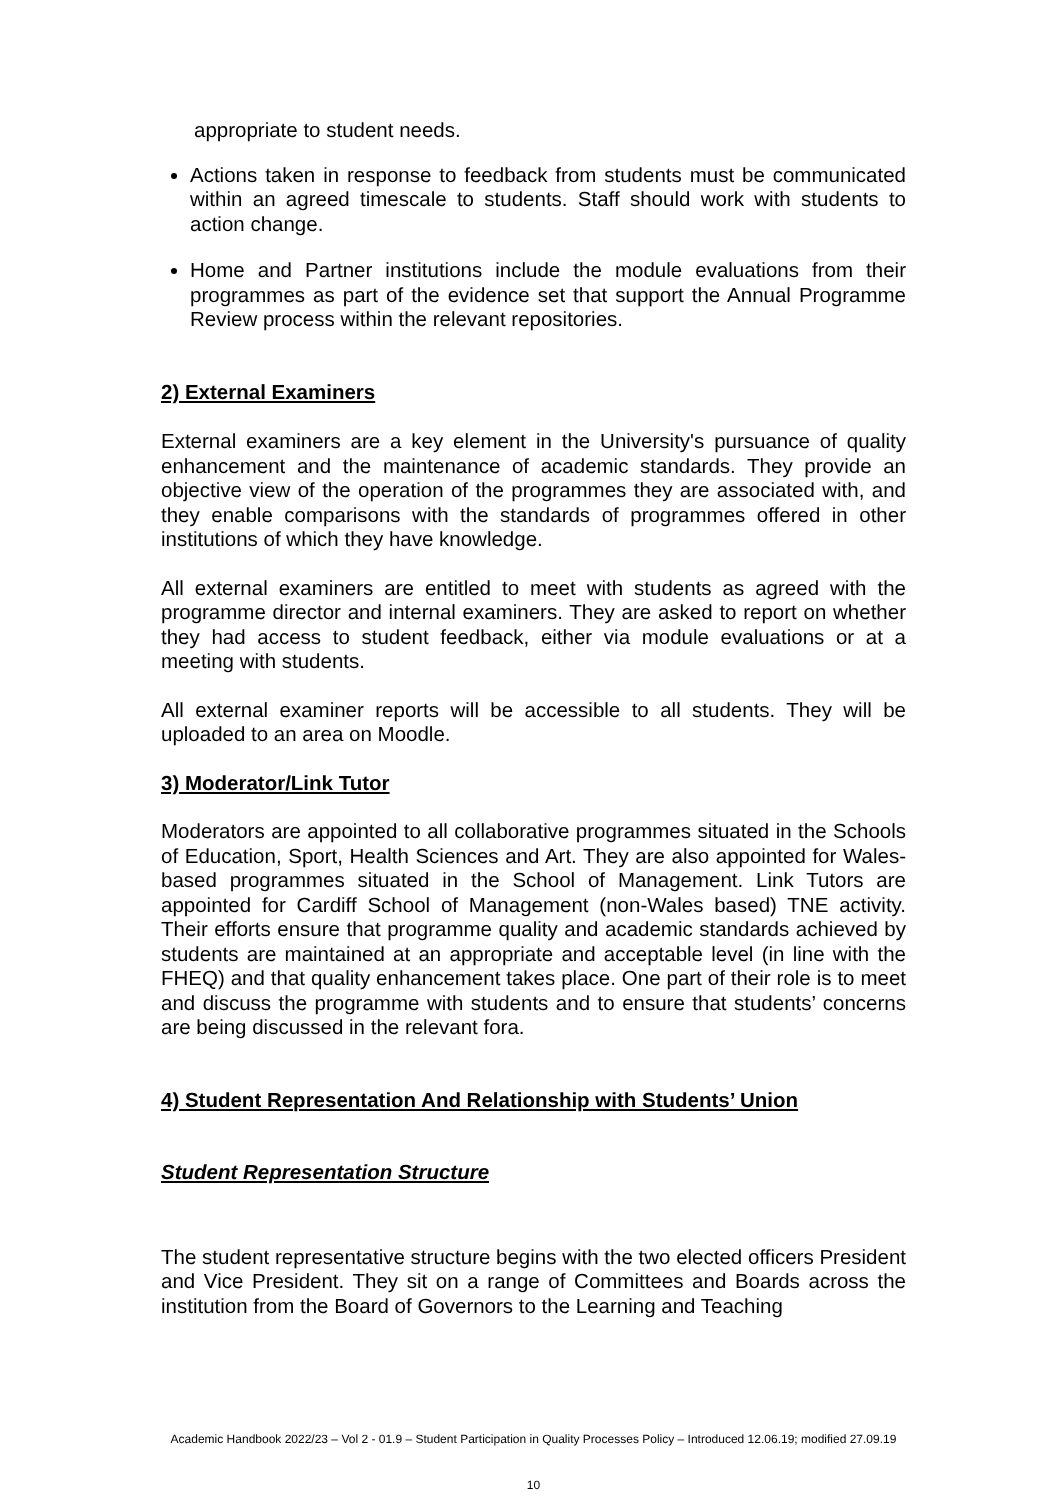appropriate to student needs.
Actions taken in response to feedback from students must be communicated within an agreed timescale to students. Staff should work with students to action change.
Home and Partner institutions include the module evaluations from their programmes as part of the evidence set that support the Annual Programme Review process within the relevant repositories.
2) External Examiners
External examiners are a key element in the University's pursuance of quality enhancement and the maintenance of academic standards. They provide an objective view of the operation of the programmes they are associated with, and they enable comparisons with the standards of programmes offered in other institutions of which they have knowledge.
All external examiners are entitled to meet with students as agreed with the programme director and internal examiners. They are asked to report on whether they had access to student feedback, either via module evaluations or at a meeting with students.
All external examiner reports will be accessible to all students. They will be uploaded to an area on Moodle.
3) Moderator/Link Tutor
Moderators are appointed to all collaborative programmes situated in the Schools of Education, Sport, Health Sciences and Art. They are also appointed for Wales-based programmes situated in the School of Management. Link Tutors are appointed for Cardiff School of Management (non-Wales based) TNE activity. Their efforts ensure that programme quality and academic standards achieved by students are maintained at an appropriate and acceptable level (in line with the FHEQ) and that quality enhancement takes place. One part of their role is to meet and discuss the programme with students and to ensure that students’ concerns are being discussed in the relevant fora.
4) Student Representation And Relationship with Students’ Union
Student Representation Structure
The student representative structure begins with the two elected officers President and Vice President. They sit on a range of Committees and Boards across the institution from the Board of Governors to the Learning and Teaching
Academic Handbook 2022/23 – Vol 2 - 01.9 – Student Participation in Quality Processes Policy – Introduced 12.06.19; modified 27.09.19
10